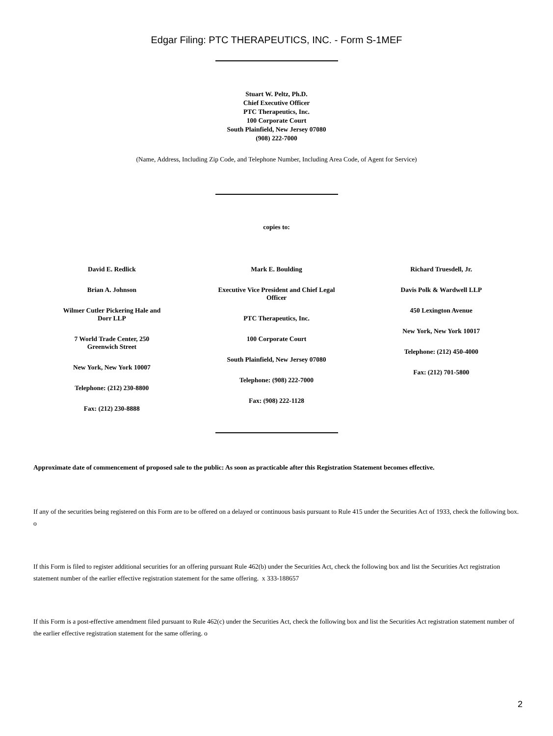Edgar Filing: PTC THERAPEUTICS, INC. - Form S-1MEF
Stuart W. Peltz, Ph.D.
Chief Executive Officer
PTC Therapeutics, Inc.
100 Corporate Court
South Plainfield, New Jersey 07080
(908) 222-7000
(Name, Address, Including Zip Code, and Telephone Number, Including Area Code, of Agent for Service)
copies to:
David E. Redlick
Brian A. Johnson
Wilmer Cutler Pickering Hale and
Dorr LLP
7 World Trade Center, 250
Greenwich Street
New York, New York 10007
Telephone: (212) 230-8800
Fax: (212) 230-8888
Mark E. Boulding
Executive Vice President and Chief Legal
Officer
PTC Therapeutics, Inc.
100 Corporate Court
South Plainfield, New Jersey 07080
Telephone: (908) 222-7000
Fax: (908) 222-1128
Richard Truesdell, Jr.
Davis Polk & Wardwell LLP
450 Lexington Avenue
New York, New York 10017
Telephone: (212) 450-4000
Fax: (212) 701-5800
Approximate date of commencement of proposed sale to the public: As soon as practicable after this Registration Statement becomes effective.
If any of the securities being registered on this Form are to be offered on a delayed or continuous basis pursuant to Rule 415 under the Securities Act of 1933, check the following box. o
If this Form is filed to register additional securities for an offering pursuant Rule 462(b) under the Securities Act, check the following box and list the Securities Act registration statement number of the earlier effective registration statement for the same offering. x 333-188657
If this Form is a post-effective amendment filed pursuant to Rule 462(c) under the Securities Act, check the following box and list the Securities Act registration statement number of the earlier effective registration statement for the same offering. o
2